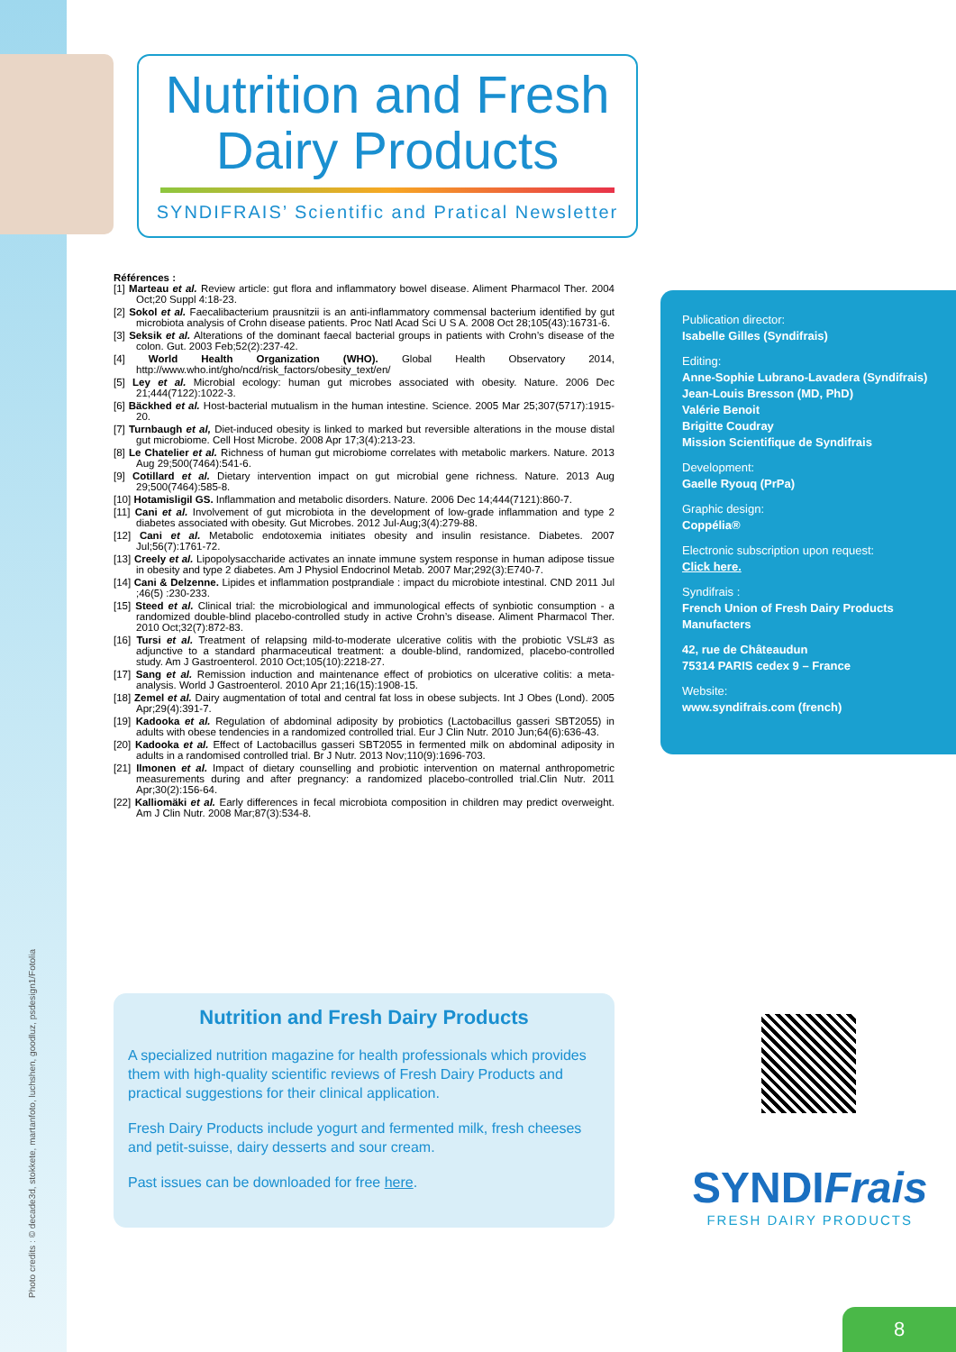Nutrition and Fresh
Dairy Products
SYNDIFRAIS’ Scientific and Pratical Newsletter
Références :
[1] Marteau et al. Review article: gut flora and inflammatory bowel disease. Aliment Pharmacol Ther. 2004 Oct;20 Suppl 4:18-23.
[2] Sokol et al. Faecalibacterium prausnitzii is an anti-inflammatory commensal bacterium identified by gut microbiota analysis of Crohn disease patients. Proc Natl Acad Sci U S A. 2008 Oct 28;105(43):16731-6.
[3] Seksik et al. Alterations of the dominant faecal bacterial groups in patients with Crohn’s disease of the colon. Gut. 2003 Feb;52(2):237-42.
[4] World Health Organization (WHO). Global Health Observatory 2014, http://www.who.int/gho/ncd/risk_factors/obesity_text/en/
[5] Ley et al. Microbial ecology: human gut microbes associated with obesity. Nature. 2006 Dec 21;444(7122):1022-3.
[6] Bäckhed et al. Host-bacterial mutualism in the human intestine. Science. 2005 Mar 25;307(5717):1915-20.
[7] Turnbaugh et al, Diet-induced obesity is linked to marked but reversible alterations in the mouse distal gut microbiome. Cell Host Microbe. 2008 Apr 17;3(4):213-23.
[8] Le Chatelier et al. Richness of human gut microbiome correlates with metabolic markers. Nature. 2013 Aug 29;500(7464):541-6.
[9] Cotillard et al. Dietary intervention impact on gut microbial gene richness. Nature. 2013 Aug 29;500(7464):585-8.
[10] Hotamisligil GS. Inflammation and metabolic disorders. Nature. 2006 Dec 14;444(7121):860-7.
[11] Cani et al. Involvement of gut microbiota in the development of low-grade inflammation and type 2 diabetes associated with obesity. Gut Microbes. 2012 Jul-Aug;3(4):279-88.
[12] Cani et al. Metabolic endotoxemia initiates obesity and insulin resistance. Diabetes. 2007 Jul;56(7):1761-72.
[13] Creely et al. Lipopolysaccharide activates an innate immune system response in human adipose tissue in obesity and type 2 diabetes. Am J Physiol Endocrinol Metab. 2007 Mar;292(3):E740-7.
[14] Cani & Delzenne. Lipides et inflammation postprandiale : impact du microbiote intestinal. CND 2011 Jul ;46(5) :230-233.
[15] Steed et al. Clinical trial: the microbiological and immunological effects of synbiotic consumption - a randomized double-blind placebo-controlled study in active Crohn’s disease. Aliment Pharmacol Ther. 2010 Oct;32(7):872-83.
[16] Tursi et al. Treatment of relapsing mild-to-moderate ulcerative colitis with the probiotic VSL#3 as adjunctive to a standard pharmaceutical treatment: a double-blind, randomized, placebo-controlled study. Am J Gastroenterol. 2010 Oct;105(10):2218-27.
[17] Sang et al. Remission induction and maintenance effect of probiotics on ulcerative colitis: a meta-analysis. World J Gastroenterol. 2010 Apr 21;16(15):1908-15.
[18] Zemel et al. Dairy augmentation of total and central fat loss in obese subjects. Int J Obes (Lond). 2005 Apr;29(4):391-7.
[19] Kadooka et al. Regulation of abdominal adiposity by probiotics (Lactobacillus gasseri SBT2055) in adults with obese tendencies in a randomized controlled trial. Eur J Clin Nutr. 2010 Jun;64(6):636-43.
[20] Kadooka et al. Effect of Lactobacillus gasseri SBT2055 in fermented milk on abdominal adiposity in adults in a randomised controlled trial. Br J Nutr. 2013 Nov;110(9):1696-703.
[21] Ilmonen et al. Impact of dietary counselling and probiotic intervention on maternal anthropometric measurements during and after pregnancy: a randomized placebo-controlled trial.Clin Nutr. 2011 Apr;30(2):156-64.
[22] Kalliomäki et al. Early differences in fecal microbiota composition in children may predict overweight. Am J Clin Nutr. 2008 Mar;87(3):534-8.
Publication director:
Isabelle Gilles (Syndifrais)
Editing:
Anne-Sophie Lubrano-Lavadera (Syndifrais)
Jean-Louis Bresson (MD, PhD)
Valérie Benoit
Brigitte Coudray
Mission Scientifique de Syndifrais
Development:
Gaelle Ryouq (PrPa)
Graphic design:
Coppélia®
Electronic subscription upon request:
Click here.
Syndifrais :
French Union of Fresh Dairy Products Manufacters
42, rue de Châteaudun
75314 PARIS cedex 9 – France
Website:
www.syndifrais.com (french)
Nutrition and Fresh Dairy Products
A specialized nutrition magazine for health professionals which provides them with high-quality scientific reviews of Fresh Dairy Products and practical suggestions for their clinical application.
Fresh Dairy Products include yogurt and fermented milk, fresh cheeses and petit-suisse, dairy desserts and sour cream.
Past issues can be downloaded for free here.
SYNDIFrais
FRESH DAIRY PRODUCTS
Photo credits : © decade3d, stokkete, martanfoto, luchshen, goodluz, psdesign1/Fotolia
8